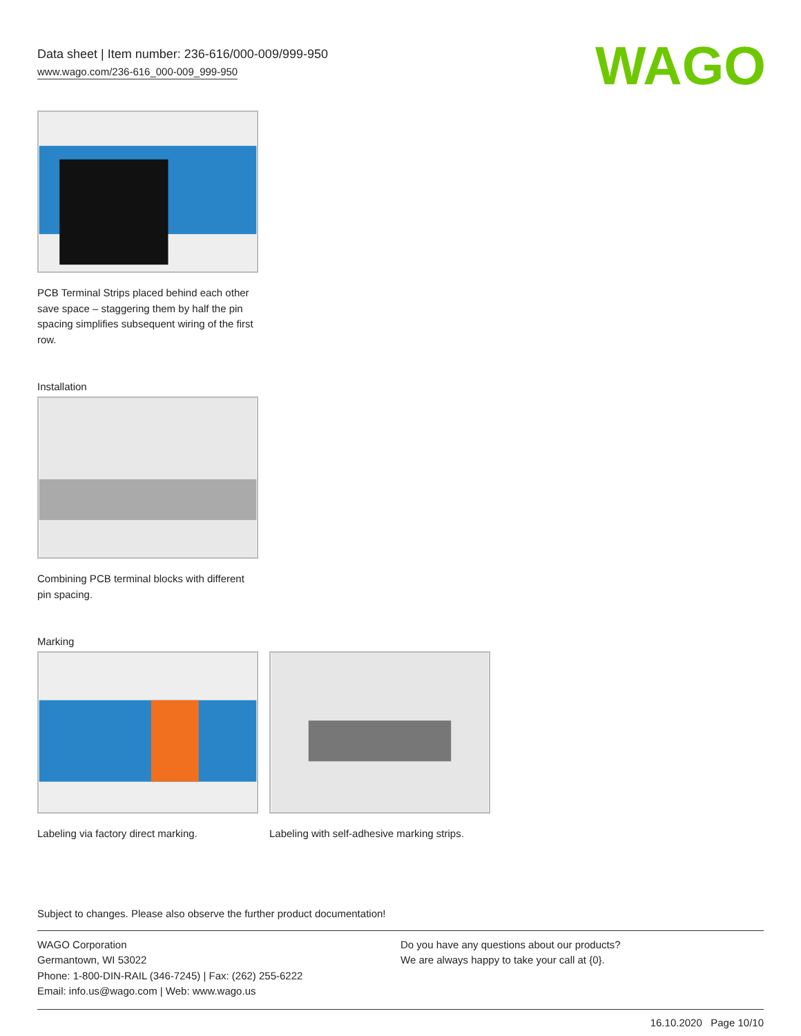Data sheet | Item number: 236-616/000-009/999-950
www.wago.com/236-616_000-009_999-950
WAGO
PCB Terminal Strips placed behind each other save space – staggering them by half the pin spacing simplifies subsequent wiring of the first row.
Installation
Combining PCB terminal blocks with different pin spacing.
Marking
Labeling via factory direct marking.
Labeling with self-adhesive marking strips.
Subject to changes. Please also observe the further product documentation!
WAGO Corporation
Germantown, WI 53022
Phone: 1-800-DIN-RAIL (346-7245) | Fax: (262) 255-6222
Email: info.us@wago.com | Web: www.wago.us
Do you have any questions about our products?
We are always happy to take your call at {0}.
16.10.2020 Page 10/10